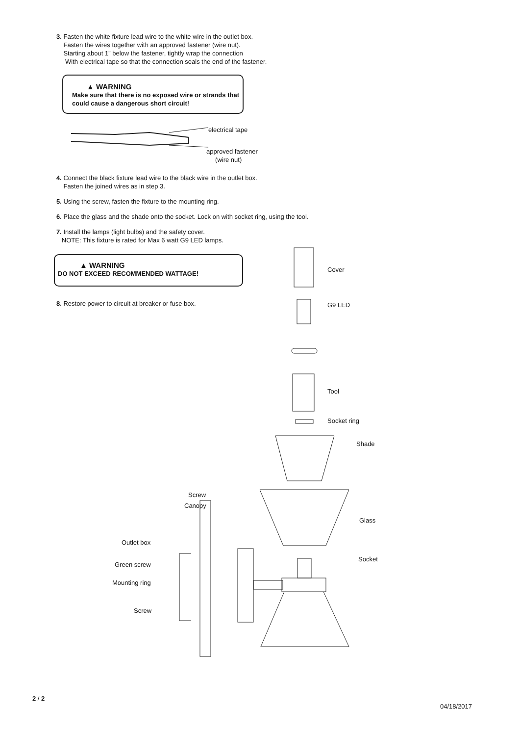3. Fasten the white fixture lead wire to the white wire in the outlet box.
Fasten the wires together with an approved fastener (wire nut).
Starting about 1” below the fastener, tightly wrap the connection
With electrical tape so that the connection seals the end of the fastener.
▲ WARNING
Make sure that there is no exposed wire or strands that
could cause a dangerous short circuit!
electrical tape
approved fastener
(wire nut)
4. Connect the black fixture lead wire to the black wire in the outlet box.
Fasten the joined wires as in step 3.
5. Using the screw, fasten the fixture to the mounting ring.
6. Place the glass and the shade onto the socket. Lock on with socket ring, using the tool.
7. Install the lamps (light bulbs) and the safety cover.
NOTE: This fixture is rated for Max 6 watt G9 LED lamps.
▲ WARNING
DO NOT EXCEED RECOMMENDED WATTAGE!
8. Restore power to circuit at breaker or fuse box.
Cover
G9 LED
Tool
Socket ring
Shade
Screw
Canopy
Glass
Outlet box
Socket
Green screw
Mounting ring
Screw
2 / 2
04/18/2017